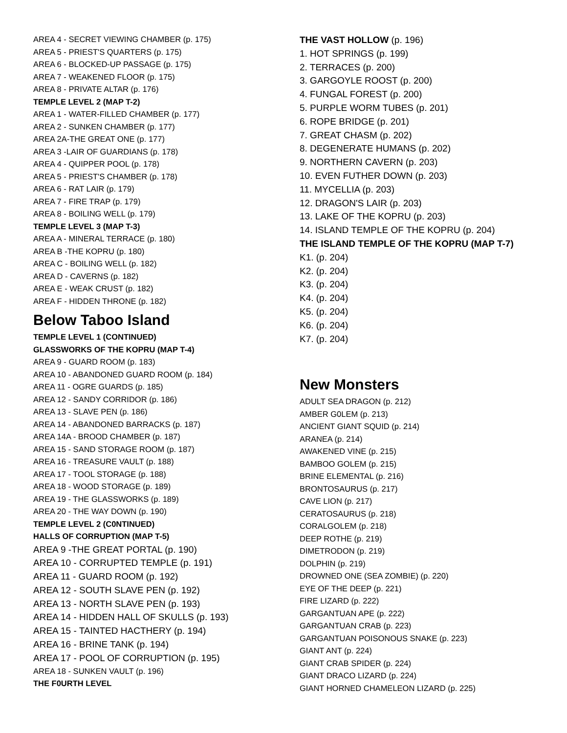AREA 4 - SECRET VIEWING CHAMBER (p. 175)
AREA 5 - PRIEST'S QUARTERS (p. 175)
AREA 6 - BLOCKED-UP PASSAGE (p. 175)
AREA 7 - WEAKENED FLOOR (p. 175)
AREA 8 - PRIVATE ALTAR (p. 176)
TEMPLE LEVEL 2 (MAP T-2)
AREA 1 - WATER-FILLED CHAMBER (p. 177)
AREA 2 - SUNKEN CHAMBER (p. 177)
AREA 2A-THE GREAT ONE (p. 177)
AREA 3 -LAIR OF GUARDIANS (p. 178)
AREA 4 - QUIPPER POOL (p. 178)
AREA 5 - PRIEST'S CHAMBER (p. 178)
AREA 6 - RAT LAIR (p. 179)
AREA 7 - FIRE TRAP (p. 179)
AREA 8 - BOILING WELL (p. 179)
TEMPLE LEVEL 3 (MAP T-3)
AREA A - MINERAL TERRACE (p. 180)
AREA B -THE KOPRU (p. 180)
AREA C - BOILING WELL (p. 182)
AREA D - CAVERNS (p. 182)
AREA E - WEAK CRUST (p. 182)
AREA F - HIDDEN THRONE (p. 182)
Below Taboo Island
TEMPLE LEVEL 1 (CONTINUED)
GLASSWORKS OF THE KOPRU (MAP T-4)
AREA 9 - GUARD ROOM (p. 183)
AREA 10 - ABANDONED GUARD ROOM (p. 184)
AREA 11 - OGRE GUARDS (p. 185)
AREA 12 - SANDY CORRIDOR (p. 186)
AREA 13 - SLAVE PEN (p. 186)
AREA 14 - ABANDONED BARRACKS (p. 187)
AREA 14A - BROOD CHAMBER (p. 187)
AREA 15 - SAND STORAGE ROOM (p. 187)
AREA 16 - TREASURE VAULT (p. 188)
AREA 17 - TOOL STORAGE (p. 188)
AREA 18 - WOOD STORAGE (p. 189)
AREA 19 - THE GLASSWORKS (p. 189)
AREA 20 - THE WAY DOWN (p. 190)
TEMPLE LEVEL 2 (C0NTINUED)
HALLS OF CORRUPTION (MAP T-5)
AREA 9 -THE GREAT PORTAL (p. 190)
AREA 10 - CORRUPTED TEMPLE (p. 191)
AREA 11 - GUARD ROOM (p. 192)
AREA 12 - SOUTH SLAVE PEN (p. 192)
AREA 13 - NORTH SLAVE PEN (p. 193)
AREA 14 - HIDDEN HALL OF SKULLS (p. 193)
AREA 15 - TAINTED HACTHERY (p. 194)
AREA 16 - BRINE TANK (p. 194)
AREA 17 - POOL OF CORRUPTION (p. 195)
AREA 18 - SUNKEN VAULT (p. 196)
THE F0URTH LEVEL
THE VAST HOLLOW (p. 196)
1. HOT SPRINGS (p. 199)
2. TERRACES (p. 200)
3. GARGOYLE ROOST (p. 200)
4. FUNGAL FOREST (p. 200)
5. PURPLE WORM TUBES (p. 201)
6. ROPE BRIDGE (p. 201)
7. GREAT CHASM (p. 202)
8. DEGENERATE HUMANS (p. 202)
9. NORTHERN CAVERN (p. 203)
10. EVEN FUTHER DOWN (p. 203)
11. MYCELLIA (p. 203)
12. DRAGON'S LAIR (p. 203)
13. LAKE OF THE KOPRU (p. 203)
14. ISLAND TEMPLE OF THE KOPRU (p. 204)
THE ISLAND TEMPLE OF THE KOPRU (MAP T-7)
K1. (p. 204)
K2. (p. 204)
K3. (p. 204)
K4. (p. 204)
K5. (p. 204)
K6. (p. 204)
K7. (p. 204)
New Monsters
ADULT SEA DRAGON (p. 212)
AMBER G0LEM (p. 213)
ANCIENT GIANT SQUID (p. 214)
ARANEA (p. 214)
AWAKENED VINE (p. 215)
BAMBOO GOLEM (p. 215)
BRINE ELEMENTAL (p. 216)
BRONTOSAURUS (p. 217)
CAVE LION (p. 217)
CERATOSAURUS (p. 218)
CORALGOLEM (p. 218)
DEEP ROTHE (p. 219)
DIMETRODON (p. 219)
DOLPHIN (p. 219)
DROWNED ONE (SEA ZOMBIE) (p. 220)
EYE OF THE DEEP (p. 221)
FIRE LIZARD (p. 222)
GARGANTUAN APE (p. 222)
GARGANTUAN CRAB (p. 223)
GARGANTUAN POISONOUS SNAKE (p. 223)
GIANT ANT (p. 224)
GIANT CRAB SPIDER (p. 224)
GIANT DRACO LIZARD (p. 224)
GIANT HORNED CHAMELEON LIZARD (p. 225)